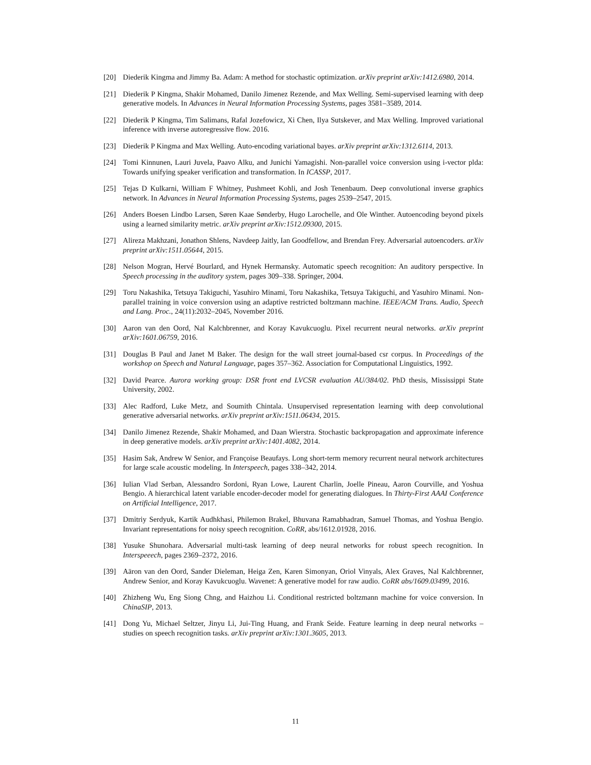[20] Diederik Kingma and Jimmy Ba. Adam: A method for stochastic optimization. arXiv preprint arXiv:1412.6980, 2014.
[21] Diederik P Kingma, Shakir Mohamed, Danilo Jimenez Rezende, and Max Welling. Semi-supervised learning with deep generative models. In Advances in Neural Information Processing Systems, pages 3581–3589, 2014.
[22] Diederik P Kingma, Tim Salimans, Rafal Jozefowicz, Xi Chen, Ilya Sutskever, and Max Welling. Improved variational inference with inverse autoregressive flow. 2016.
[23] Diederik P Kingma and Max Welling. Auto-encoding variational bayes. arXiv preprint arXiv:1312.6114, 2013.
[24] Tomi Kinnunen, Lauri Juvela, Paavo Alku, and Junichi Yamagishi. Non-parallel voice conversion using i-vector plda: Towards unifying speaker verification and transformation. In ICASSP, 2017.
[25] Tejas D Kulkarni, William F Whitney, Pushmeet Kohli, and Josh Tenenbaum. Deep convolutional inverse graphics network. In Advances in Neural Information Processing Systems, pages 2539–2547, 2015.
[26] Anders Boesen Lindbo Larsen, Søren Kaae Sønderby, Hugo Larochelle, and Ole Winther. Autoencoding beyond pixels using a learned similarity metric. arXiv preprint arXiv:1512.09300, 2015.
[27] Alireza Makhzani, Jonathon Shlens, Navdeep Jaitly, Ian Goodfellow, and Brendan Frey. Adversarial autoencoders. arXiv preprint arXiv:1511.05644, 2015.
[28] Nelson Mogran, Hervé Bourlard, and Hynek Hermansky. Automatic speech recognition: An auditory perspective. In Speech processing in the auditory system, pages 309–338. Springer, 2004.
[29] Toru Nakashika, Tetsuya Takiguchi, Yasuhiro Minami, Toru Nakashika, Tetsuya Takiguchi, and Yasuhiro Minami. Non-parallel training in voice conversion using an adaptive restricted boltzmann machine. IEEE/ACM Trans. Audio, Speech and Lang. Proc., 24(11):2032–2045, November 2016.
[30] Aaron van den Oord, Nal Kalchbrenner, and Koray Kavukcuoglu. Pixel recurrent neural networks. arXiv preprint arXiv:1601.06759, 2016.
[31] Douglas B Paul and Janet M Baker. The design for the wall street journal-based csr corpus. In Proceedings of the workshop on Speech and Natural Language, pages 357–362. Association for Computational Linguistics, 1992.
[32] David Pearce. Aurora working group: DSR front end LVCSR evaluation AU/384/02. PhD thesis, Mississippi State University, 2002.
[33] Alec Radford, Luke Metz, and Soumith Chintala. Unsupervised representation learning with deep convolutional generative adversarial networks. arXiv preprint arXiv:1511.06434, 2015.
[34] Danilo Jimenez Rezende, Shakir Mohamed, and Daan Wierstra. Stochastic backpropagation and approximate inference in deep generative models. arXiv preprint arXiv:1401.4082, 2014.
[35] Hasim Sak, Andrew W Senior, and Françoise Beaufays. Long short-term memory recurrent neural network architectures for large scale acoustic modeling. In Interspeech, pages 338–342, 2014.
[36] Iulian Vlad Serban, Alessandro Sordoni, Ryan Lowe, Laurent Charlin, Joelle Pineau, Aaron Courville, and Yoshua Bengio. A hierarchical latent variable encoder-decoder model for generating dialogues. In Thirty-First AAAI Conference on Artificial Intelligence, 2017.
[37] Dmitriy Serdyuk, Kartik Audhkhasi, Philemon Brakel, Bhuvana Ramabhadran, Samuel Thomas, and Yoshua Bengio. Invariant representations for noisy speech recognition. CoRR, abs/1612.01928, 2016.
[38] Yusuke Shunohara. Adversarial multi-task learning of deep neural networks for robust speech recognition. In Interspeeech, pages 2369–2372, 2016.
[39] Aäron van den Oord, Sander Dieleman, Heiga Zen, Karen Simonyan, Oriol Vinyals, Alex Graves, Nal Kalchbrenner, Andrew Senior, and Koray Kavukcuoglu. Wavenet: A generative model for raw audio. CoRR abs/1609.03499, 2016.
[40] Zhizheng Wu, Eng Siong Chng, and Haizhou Li. Conditional restricted boltzmann machine for voice conversion. In ChinaSIP, 2013.
[41] Dong Yu, Michael Seltzer, Jinyu Li, Jui-Ting Huang, and Frank Seide. Feature learning in deep neural networks – studies on speech recognition tasks. arXiv preprint arXiv:1301.3605, 2013.
11